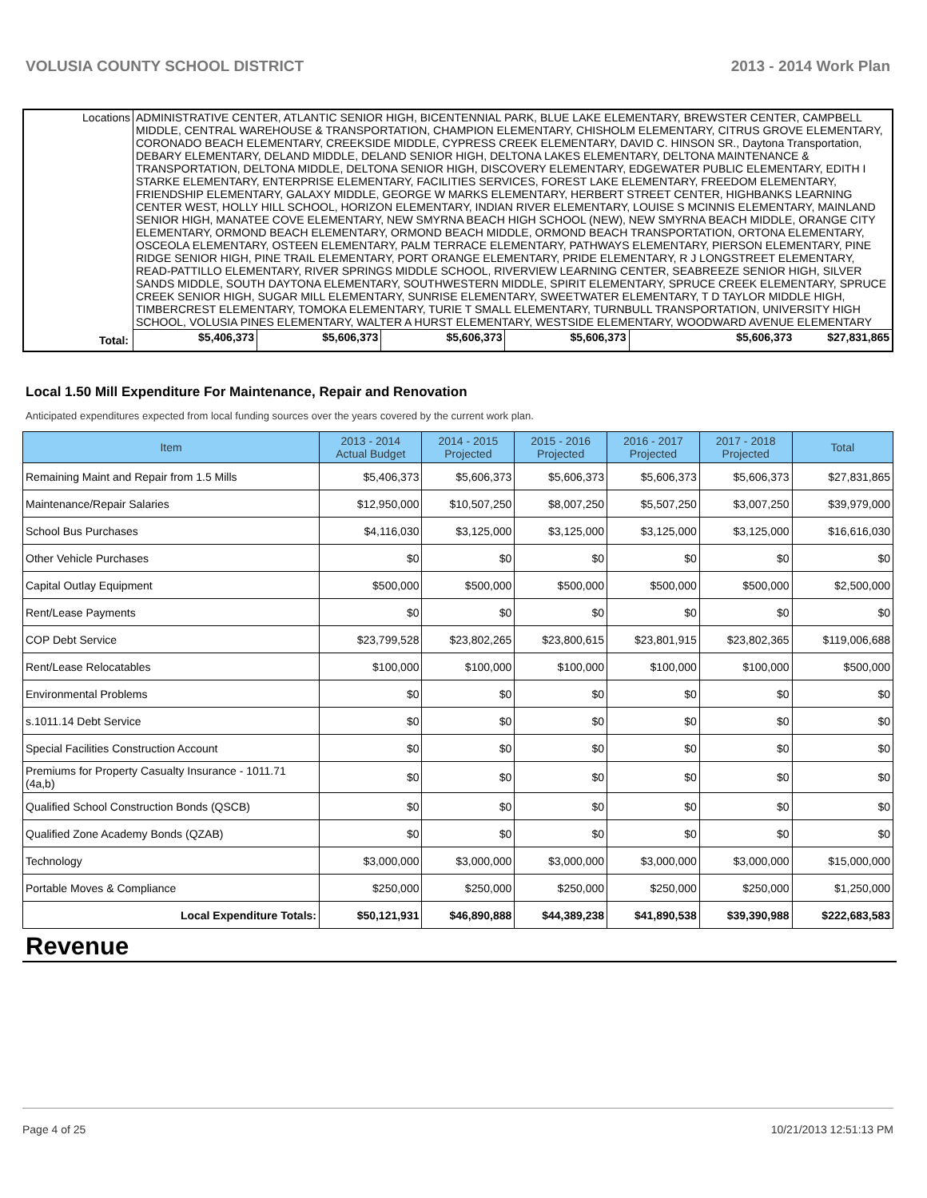VOLUSIA COUNTY SCHOOL DISTRICT 2013 - 2014 Work Plan
| Locations | ADMINISTRATIVE CENTER, ATLANTIC SENIOR HIGH, BICENTENNIAL PARK, BLUE LAKE ELEMENTARY, BREWSTER CENTER, CAMPBELL MIDDLE, CENTRAL WAREHOUSE & TRANSPORTATION, CHAMPION ELEMENTARY, CHISHOLM ELEMENTARY, CITRUS GROVE ELEMENTARY, CORONADO BEACH ELEMENTARY, CREEKSIDE MIDDLE, CYPRESS CREEK ELEMENTARY, DAVID C. HINSON SR., Daytona Transportation, DEBARY ELEMENTARY, DELAND MIDDLE, DELAND SENIOR HIGH, DELTONA LAKES ELEMENTARY, DELTONA MAINTENANCE & TRANSPORTATION, DELTONA MIDDLE, DELTONA SENIOR HIGH, DISCOVERY ELEMENTARY, EDGEWATER PUBLIC ELEMENTARY, EDITH I STARKE ELEMENTARY, ENTERPRISE ELEMENTARY, FACILITIES SERVICES, FOREST LAKE ELEMENTARY, FREEDOM ELEMENTARY, FRIENDSHIP ELEMENTARY, GALAXY MIDDLE, GEORGE W MARKS ELEMENTARY, HERBERT STREET CENTER, HIGHBANKS LEARNING CENTER WEST, HOLLY HILL SCHOOL, HORIZON ELEMENTARY, INDIAN RIVER ELEMENTARY, LOUISE S MCINNIS ELEMENTARY, MAINLAND SENIOR HIGH, MANATEE COVE ELEMENTARY, NEW SMYRNA BEACH HIGH SCHOOL (NEW), NEW SMYRNA BEACH MIDDLE, ORANGE CITY ELEMENTARY, ORMOND BEACH ELEMENTARY, ORMOND BEACH MIDDLE, ORMOND BEACH TRANSPORTATION, ORTONA ELEMENTARY, OSCEOLA ELEMENTARY, OSTEEN ELEMENTARY, PALM TERRACE ELEMENTARY, PATHWAYS ELEMENTARY, PIERSON ELEMENTARY, PINE RIDGE SENIOR HIGH, PINE TRAIL ELEMENTARY, PORT ORANGE ELEMENTARY, PRIDE ELEMENTARY, R J LONGSTREET ELEMENTARY, READ-PATTILLO ELEMENTARY, RIVER SPRINGS MIDDLE SCHOOL, RIVERVIEW LEARNING CENTER, SEABREEZE SENIOR HIGH, SILVER SANDS MIDDLE, SOUTH DAYTONA ELEMENTARY, SOUTHWESTERN MIDDLE, SPIRIT ELEMENTARY, SPRUCE CREEK ELEMENTARY, SPRUCE CREEK SENIOR HIGH, SUGAR MILL ELEMENTARY, SUNRISE ELEMENTARY, SWEETWATER ELEMENTARY, T D TAYLOR MIDDLE HIGH, TIMBERCREST ELEMENTARY, TOMOKA ELEMENTARY, TURIE T SMALL ELEMENTARY, TURNBULL TRANSPORTATION, UNIVERSITY HIGH SCHOOL, VOLUSIA PINES ELEMENTARY, WALTER A HURST ELEMENTARY, WESTSIDE ELEMENTARY, WOODWARD AVENUE ELEMENTARY | | | | | |
| Total: | | $5,406,373 | $5,606,373 | $5,606,373 | $5,606,373 | $5,606,373 $27,831,865 |
Local 1.50 Mill Expenditure For Maintenance, Repair and Renovation
Anticipated expenditures expected from local funding sources over the years covered by the current work plan.
| Item | 2013 - 2014 Actual Budget | 2014 - 2015 Projected | 2015 - 2016 Projected | 2016 - 2017 Projected | 2017 - 2018 Projected | Total |
| --- | --- | --- | --- | --- | --- | --- |
| Remaining Maint and Repair from 1.5 Mills | $5,406,373 | $5,606,373 | $5,606,373 | $5,606,373 | $5,606,373 | $27,831,865 |
| Maintenance/Repair Salaries | $12,950,000 | $10,507,250 | $8,007,250 | $5,507,250 | $3,007,250 | $39,979,000 |
| School Bus Purchases | $4,116,030 | $3,125,000 | $3,125,000 | $3,125,000 | $3,125,000 | $16,616,030 |
| Other Vehicle Purchases | $0 | $0 | $0 | $0 | $0 | $0 |
| Capital Outlay Equipment | $500,000 | $500,000 | $500,000 | $500,000 | $500,000 | $2,500,000 |
| Rent/Lease Payments | $0 | $0 | $0 | $0 | $0 | $0 |
| COP Debt Service | $23,799,528 | $23,802,265 | $23,800,615 | $23,801,915 | $23,802,365 | $119,006,688 |
| Rent/Lease Relocatables | $100,000 | $100,000 | $100,000 | $100,000 | $100,000 | $500,000 |
| Environmental Problems | $0 | $0 | $0 | $0 | $0 | $0 |
| s.1011.14 Debt Service | $0 | $0 | $0 | $0 | $0 | $0 |
| Special Facilities Construction Account | $0 | $0 | $0 | $0 | $0 | $0 |
| Premiums for Property Casualty Insurance - 1011.71 (4a,b) | $0 | $0 | $0 | $0 | $0 | $0 |
| Qualified School Construction Bonds (QSCB) | $0 | $0 | $0 | $0 | $0 | $0 |
| Qualified Zone Academy Bonds (QZAB) | $0 | $0 | $0 | $0 | $0 | $0 |
| Technology | $3,000,000 | $3,000,000 | $3,000,000 | $3,000,000 | $3,000,000 | $15,000,000 |
| Portable Moves & Compliance | $250,000 | $250,000 | $250,000 | $250,000 | $250,000 | $1,250,000 |
| Local Expenditure Totals: | $50,121,931 | $46,890,888 | $44,389,238 | $41,890,538 | $39,390,988 | $222,683,583 |
Revenue
Page 4 of 25 10/21/2013 12:51:13 PM